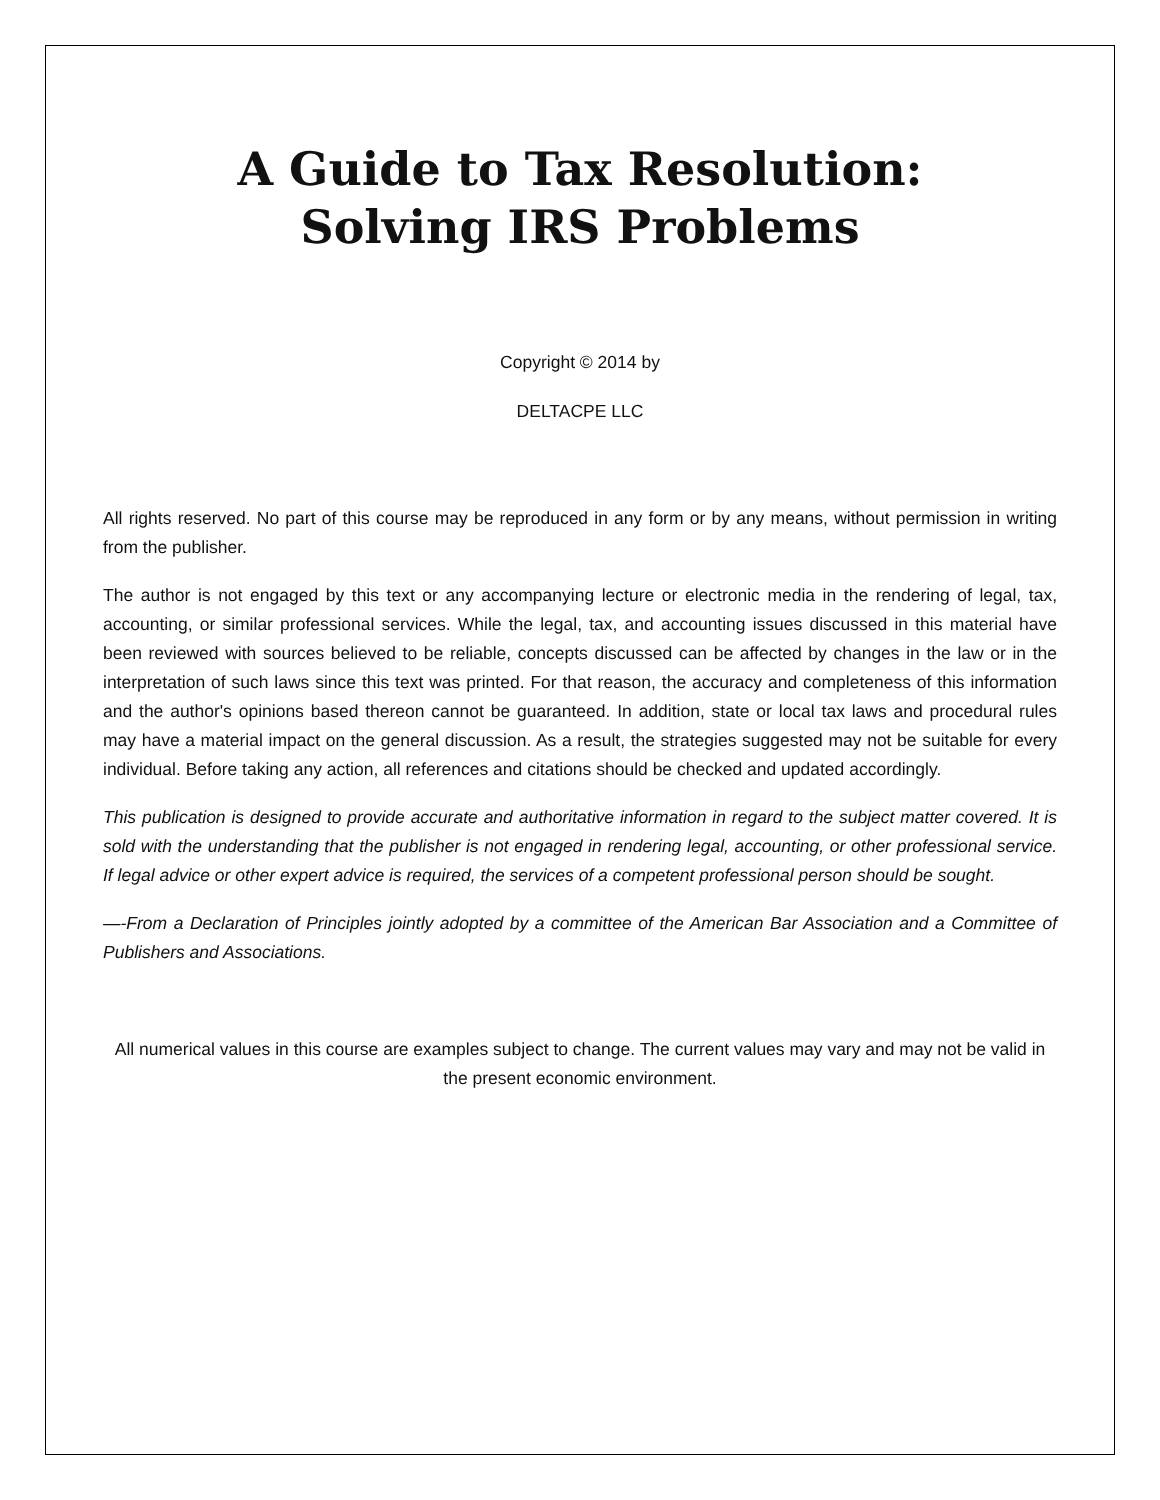A Guide to Tax Resolution:
Solving IRS Problems
Copyright © 2014 by
DELTACPE LLC
All rights reserved. No part of this course may be reproduced in any form or by any means, without permission in writing from the publisher.
The author is not engaged by this text or any accompanying lecture or electronic media in the rendering of legal, tax, accounting, or similar professional services. While the legal, tax, and accounting issues discussed in this material have been reviewed with sources believed to be reliable, concepts discussed can be affected by changes in the law or in the interpretation of such laws since this text was printed. For that reason, the accuracy and completeness of this information and the author's opinions based thereon cannot be guaranteed. In addition, state or local tax laws and procedural rules may have a material impact on the general discussion. As a result, the strategies suggested may not be suitable for every individual. Before taking any action, all references and citations should be checked and updated accordingly.
This publication is designed to provide accurate and authoritative information in regard to the subject matter covered. It is sold with the understanding that the publisher is not engaged in rendering legal, accounting, or other professional service. If legal advice or other expert advice is required, the services of a competent professional person should be sought.
—-From a Declaration of Principles jointly adopted by a committee of the American Bar Association and a Committee of Publishers and Associations.
All numerical values in this course are examples subject to change. The current values may vary and may not be valid in the present economic environment.